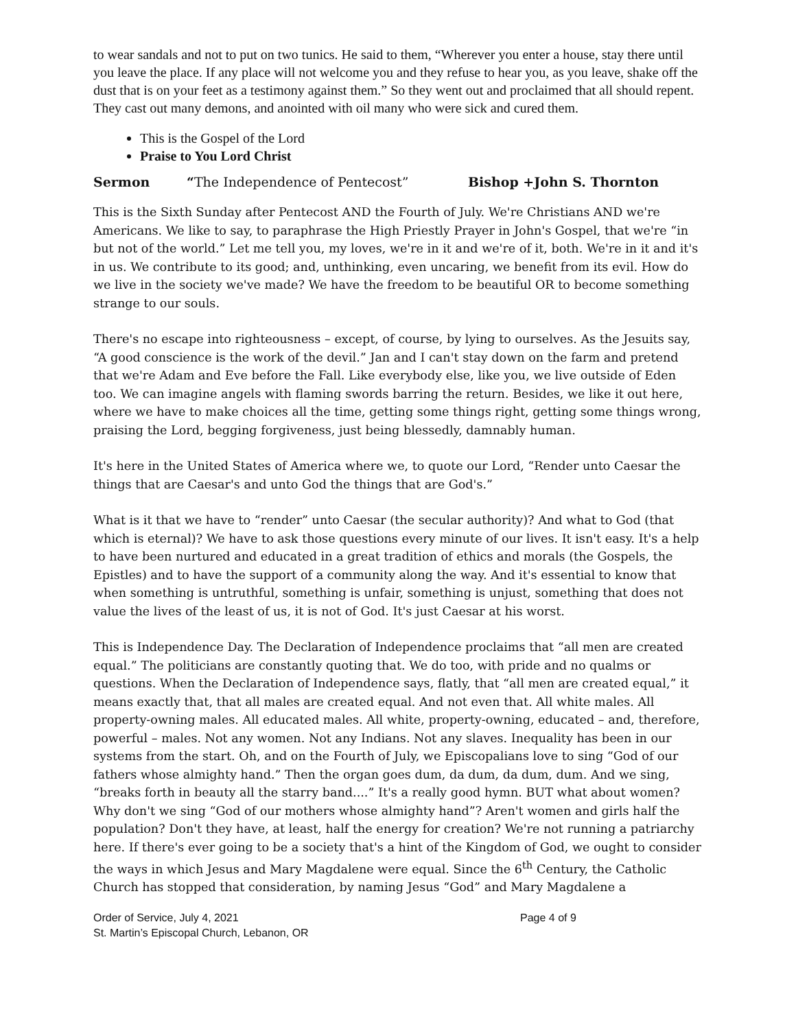to wear sandals and not to put on two tunics. He said to them, “Wherever you enter a house, stay there until you leave the place. If any place will not welcome you and they refuse to hear you, as you leave, shake off the dust that is on your feet as a testimony against them.” So they went out and proclaimed that all should repent. They cast out many demons, and anointed with oil many who were sick and cured them.
This is the Gospel of the Lord
Praise to You Lord Christ
Sermon “The Independence of Pentecost” Bishop +John S. Thornton
This is the Sixth Sunday after Pentecost AND the Fourth of July. We're Christians AND we're Americans. We like to say, to paraphrase the High Priestly Prayer in John's Gospel, that we're “in but not of the world.” Let me tell you, my loves, we're in it and we're of it, both. We're in it and it's in us. We contribute to its good; and, unthinking, even uncaring, we benefit from its evil. How do we live in the society we've made? We have the freedom to be beautiful OR to become something strange to our souls.
There's no escape into righteousness – except, of course, by lying to ourselves. As the Jesuits say, “A good conscience is the work of the devil.” Jan and I can't stay down on the farm and pretend that we're Adam and Eve before the Fall. Like everybody else, like you, we live outside of Eden too. We can imagine angels with flaming swords barring the return. Besides, we like it out here, where we have to make choices all the time, getting some things right, getting some things wrong, praising the Lord, begging forgiveness, just being blessedly, damnably human.
It's here in the United States of America where we, to quote our Lord, “Render unto Caesar the things that are Caesar's and unto God the things that are God's.”
What is it that we have to “render” unto Caesar (the secular authority)? And what to God (that which is eternal)? We have to ask those questions every minute of our lives. It isn't easy. It's a help to have been nurtured and educated in a great tradition of ethics and morals (the Gospels, the Epistles) and to have the support of a community along the way. And it's essential to know that when something is untruthful, something is unfair, something is unjust, something that does not value the lives of the least of us, it is not of God. It's just Caesar at his worst.
This is Independence Day. The Declaration of Independence proclaims that “all men are created equal.” The politicians are constantly quoting that. We do too, with pride and no qualms or questions. When the Declaration of Independence says, flatly, that “all men are created equal,” it means exactly that, that all males are created equal. And not even that. All white males. All property-owning males. All educated males. All white, property-owning, educated – and, therefore, powerful – males. Not any women. Not any Indians. Not any slaves. Inequality has been in our systems from the start. Oh, and on the Fourth of July, we Episcopalians love to sing “God of our fathers whose almighty hand.” Then the organ goes dum, da dum, da dum, dum. And we sing, “breaks forth in beauty all the starry band....” It's a really good hymn. BUT what about women? Why don't we sing “God of our mothers whose almighty hand”? Aren't women and girls half the population? Don't they have, at least, half the energy for creation? We're not running a patriarchy here. If there's ever going to be a society that's a hint of the Kingdom of God, we ought to consider the ways in which Jesus and Mary Magdalene were equal. Since the 6<sup>th</sup> Century, the Catholic Church has stopped that consideration, by naming Jesus “God” and Mary Magdalene a
Order of Service, July 4, 2021 Page 4 of 9
St. Martin’s Episcopal Church, Lebanon, OR